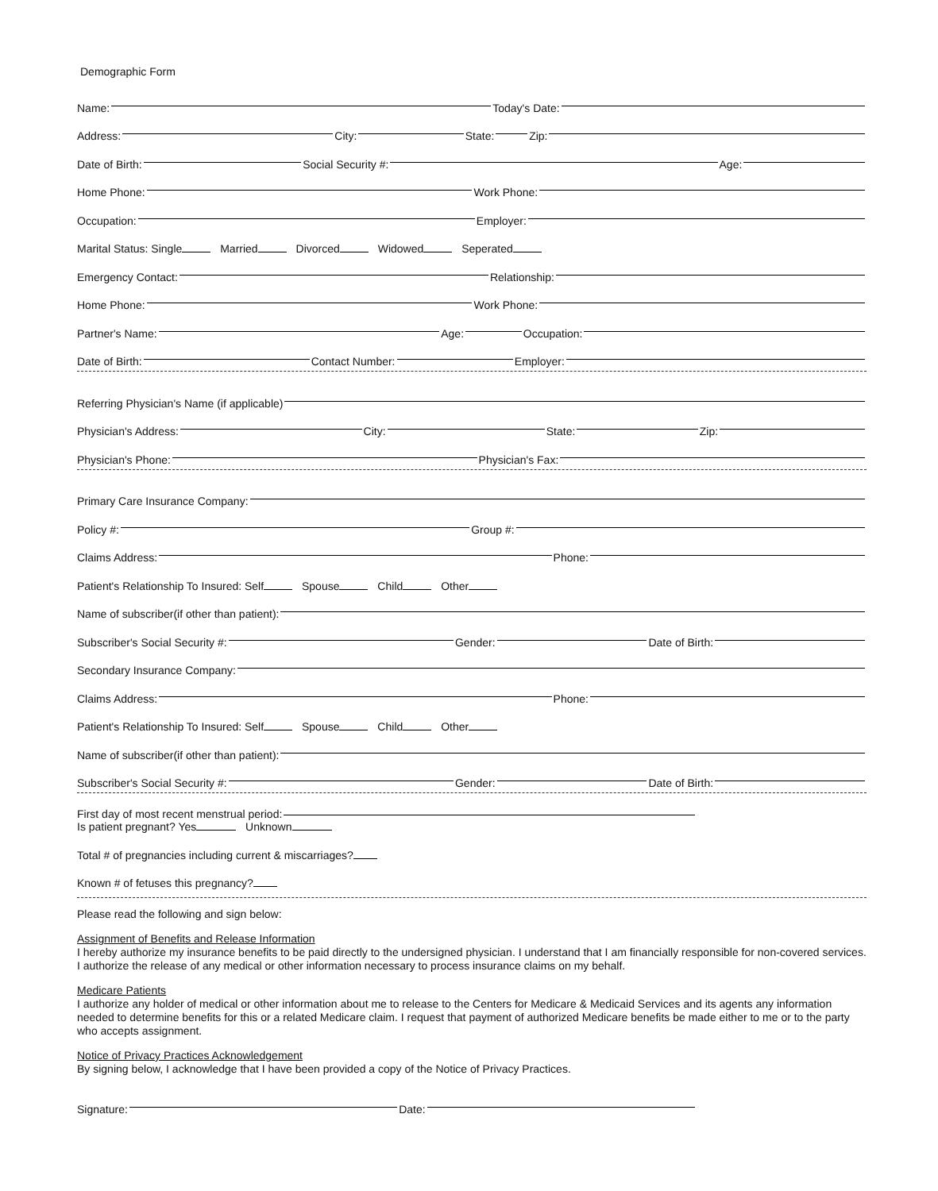Demographic Form
Name:
Today's Date:
Address:
City:
State:
Zip:
Date of Birth:
Social Security #:
Age:
Home Phone:
Work Phone:
Occupation:
Employer:
Marital Status: Single Married Divorced Widowed Seperated
Emergency Contact:
Relationship:
Home Phone:
Work Phone:
Partner's Name:
Age:
Occupation:
Date of Birth:
Contact Number:
Employer:
Referring Physician's Name (if applicable)
Physician's Address:
City:
State:
Zip:
Physician's Phone:
Physician's Fax:
Primary Care Insurance Company:
Policy #:
Group #:
Claims Address:
Phone:
Patient's Relationship To Insured: Self Spouse Child Other
Name of subscriber(if other than patient):
Subscriber's Social Security #:
Gender:
Date of Birth:
Secondary Insurance Company:
Claims Address:
Phone:
Patient's Relationship To Insured: Self Spouse Child Other
Name of subscriber(if other than patient):
Subscriber's Social Security #:
Gender:
Date of Birth:
First day of most recent menstrual period:
Is patient pregnant? Yes Unknown
Total # of pregnancies including current & miscarriages?
Known # of fetuses this pregnancy?
Please read the following and sign below:
Assignment of Benefits and Release Information
I hereby authorize my insurance benefits to be paid directly to the undersigned physician. I understand that I am financially responsible for non-covered services. I authorize the release of any medical or other information necessary to process insurance claims on my behalf.
Medicare Patients
I authorize any holder of medical or other information about me to release to the Centers for Medicare & Medicaid Services and its agents any information needed to determine benefits for this or a related Medicare claim. I request that payment of authorized Medicare benefits be made either to me or to the party who accepts assignment.
Notice of Privacy Practices Acknowledgement
By signing below, I acknowledge that I have been provided a copy of the Notice of Privacy Practices.
Signature:
Date: